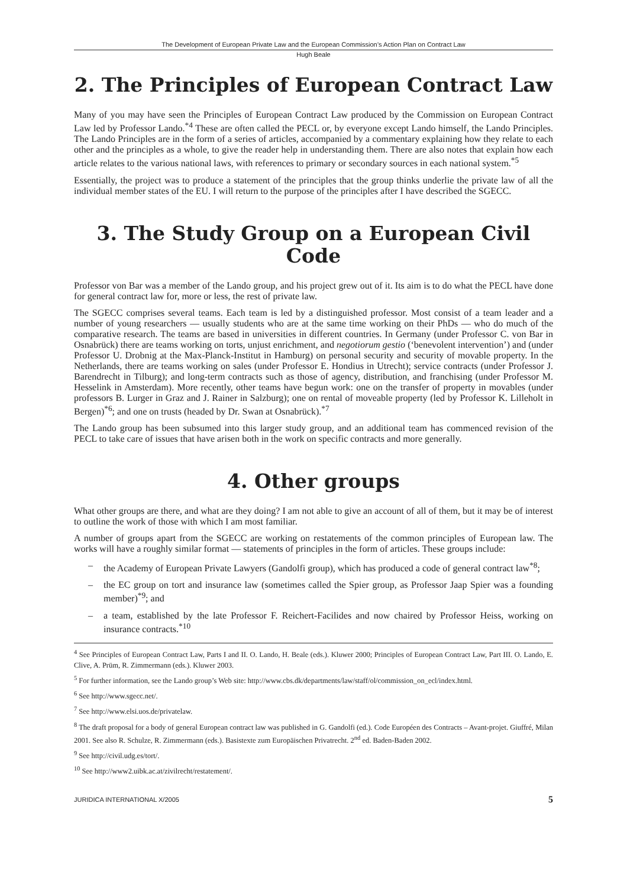The Development of European Private Law and the European Commission’s Action Plan on Contract Law
Hugh Beale
2. The Principles of European Contract Law
Many of you may have seen the Principles of European Contract Law produced by the Commission on European Contract Law led by Professor Lando.<sup>*4</sup> These are often called the PECL or, by everyone except Lando himself, the Lando Principles. The Lando Principles are in the form of a series of articles, accompanied by a commentary explaining how they relate to each other and the principles as a whole, to give the reader help in understanding them. There are also notes that explain how each article relates to the various national laws, with references to primary or secondary sources in each national system.<sup>*5</sup>
Essentially, the project was to produce a statement of the principles that the group thinks underlie the private law of all the individual member states of the EU. I will return to the purpose of the principles after I have described the SGECC.
3. The Study Group on a European Civil Code
Professor von Bar was a member of the Lando group, and his project grew out of it. Its aim is to do what the PECL have done for general contract law for, more or less, the rest of private law.
The SGECC comprises several teams. Each team is led by a distinguished professor. Most consist of a team leader and a number of young researchers — usually students who are at the same time working on their PhDs — who do much of the comparative research. The teams are based in universities in different countries. In Germany (under Professor C. von Bar in Osnabrück) there are teams working on torts, unjust enrichment, and negotiorum gestio (‘benevolent intervention’) and (under Professor U. Drobnig at the Max-Planck-Institut in Hamburg) on personal security and security of movable property. In the Netherlands, there are teams working on sales (under Professor E. Hondius in Utrecht); service contracts (under Professor J. Barendrecht in Tilburg); and long-term contracts such as those of agency, distribution, and franchising (under Professor M. Hesselink in Amsterdam). More recently, other teams have begun work: one on the transfer of property in movables (under professors B. Lurger in Graz and J. Rainer in Salzburg); one on rental of moveable property (led by Professor K. Lilleholt in Bergen)<sup>*6</sup>; and one on trusts (headed by Dr. Swan at Osnabrück).<sup>*7</sup>
The Lando group has been subsumed into this larger study group, and an additional team has commenced revision of the PECL to take care of issues that have arisen both in the work on specific contracts and more generally.
4. Other groups
What other groups are there, and what are they doing? I am not able to give an account of all of them, but it may be of interest to outline the work of those with which I am most familiar.
A number of groups apart from the SGECC are working on restatements of the common principles of European law. The works will have a roughly similar format — statements of principles in the form of articles. These groups include:
– the Academy of European Private Lawyers (Gandolfi group), which has produced a code of general contract law<sup>*8</sup>;
– the EC group on tort and insurance law (sometimes called the Spier group, as Professor Jaap Spier was a founding member)<sup>*9</sup>; and
– a team, established by the late Professor F. Reichert-Facilides and now chaired by Professor Heiss, working on insurance contracts.<sup>*10</sup>
<sup>4</sup> See Principles of European Contract Law, Parts I and II. O. Lando, H. Beale (eds.). Kluwer 2000; Principles of European Contract Law, Part III. O. Lando, E. Clive, A. Prüm, R. Zimmermann (eds.). Kluwer 2003.
<sup>5</sup> For further information, see the Lando group’s Web site: http://www.cbs.dk/departments/law/staff/ol/commission_on_ecl/index.html.
<sup>6</sup> See http://www.sgecc.net/.
<sup>7</sup> See http://www.elsi.uos.de/privatelaw.
<sup>8</sup> The draft proposal for a body of general European contract law was published in G. Gandolfi (ed.). Code Européen des Contracts – Avant-projet. Giuffré, Milan 2001. See also R. Schulze, R. Zimmermann (eds.). Basistexte zum Europäischen Privatrecht. 2<sup>nd</sup> ed. Baden-Baden 2002.
<sup>9</sup> See http://civil.udg.es/tort/.
<sup>10</sup> See http://www2.uibk.ac.at/zivilrecht/restatement/.
JURIDICA INTERNATIONAL X/2005 5